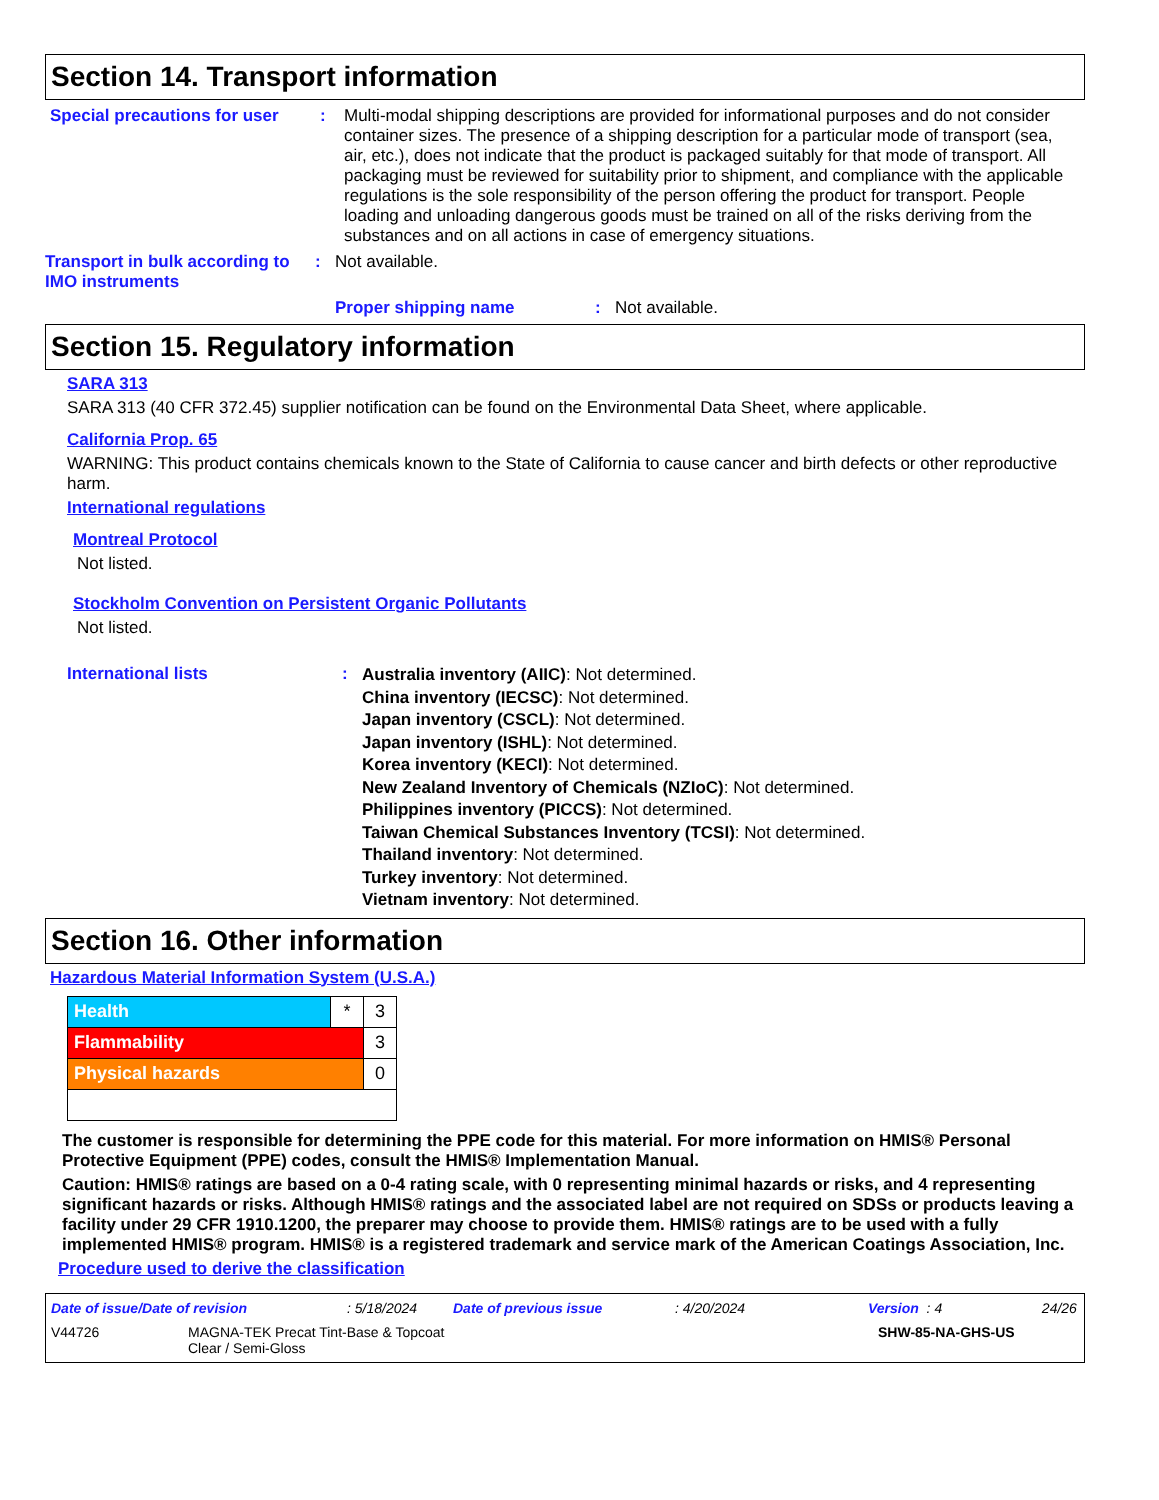Section 14. Transport information
Special precautions for user
: Multi-modal shipping descriptions are provided for informational purposes and do not consider container sizes. The presence of a shipping description for a particular mode of transport (sea, air, etc.), does not indicate that the product is packaged suitably for that mode of transport. All packaging must be reviewed for suitability prior to shipment, and compliance with the applicable regulations is the sole responsibility of the person offering the product for transport. People loading and unloading dangerous goods must be trained on all of the risks deriving from the substances and on all actions in case of emergency situations.
Transport in bulk according to IMO instruments
: Not available.
Proper shipping name : Not available.
Section 15. Regulatory information
SARA 313
SARA 313 (40 CFR 372.45) supplier notification can be found on the Environmental Data Sheet, where applicable.
California Prop. 65
WARNING: This product contains chemicals known to the State of California to cause cancer and birth defects or other reproductive harm.
International regulations
Montreal Protocol
Not listed.
Stockholm Convention on Persistent Organic Pollutants
Not listed.
International lists :
Australia inventory (AIIC): Not determined.
China inventory (IECSC): Not determined.
Japan inventory (CSCL): Not determined.
Japan inventory (ISHL): Not determined.
Korea inventory (KECI): Not determined.
New Zealand Inventory of Chemicals (NZIoC): Not determined.
Philippines inventory (PICCS): Not determined.
Taiwan Chemical Substances Inventory (TCSI): Not determined.
Thailand inventory: Not determined.
Turkey inventory: Not determined.
Vietnam inventory: Not determined.
Section 16. Other information
Hazardous Material Information System (U.S.A.)
| Health | * | 3 |
| Flammability | | 3 |
| Physical hazards | | 0 |
The customer is responsible for determining the PPE code for this material. For more information on HMIS® Personal Protective Equipment (PPE) codes, consult the HMIS® Implementation Manual.
Caution: HMIS® ratings are based on a 0-4 rating scale, with 0 representing minimal hazards or risks, and 4 representing significant hazards or risks. Although HMIS® ratings and the associated label are not required on SDSs or products leaving a facility under 29 CFR 1910.1200, the preparer may choose to provide them. HMIS® ratings are to be used with a fully implemented HMIS® program. HMIS® is a registered trademark and service mark of the American Coatings Association, Inc.
Procedure used to derive the classification
Date of issue/Date of revision: 5/18/2024 Date of previous issue: 4/20/2024 Version : 4 24/26
V44726 MAGNA-TEK Precat Tint-Base & Topcoat
Clear / Semi-Gloss SHW-85-NA-GHS-US